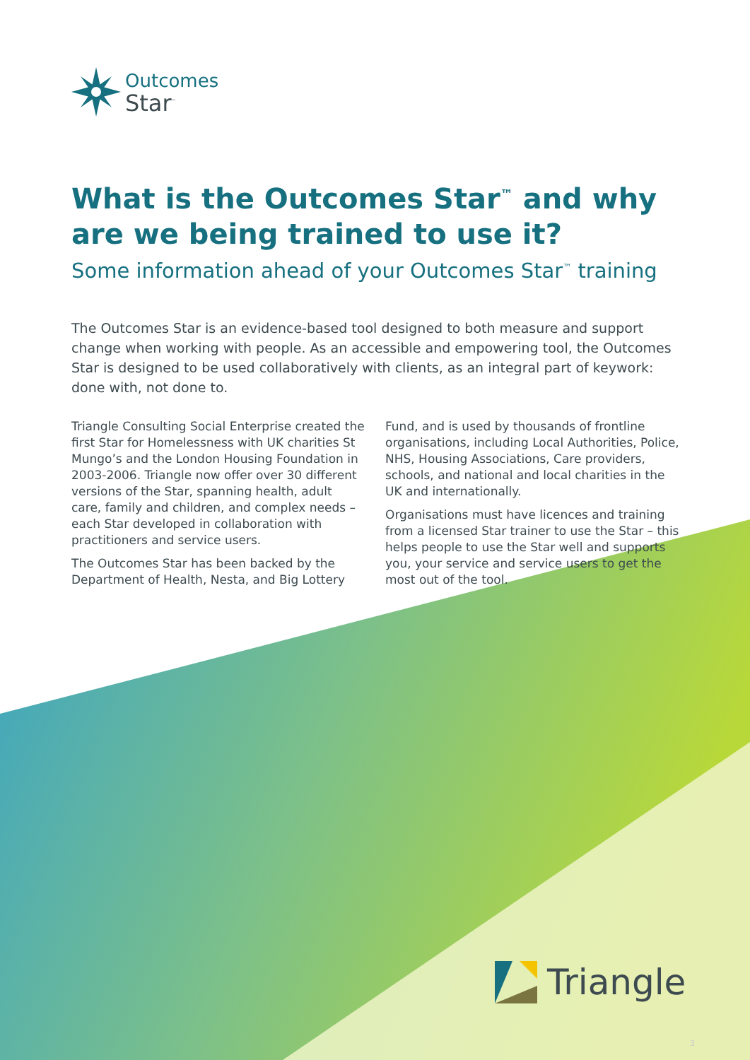Outcomes
Star<sup>™</sup>
What is the Outcomes Star<sup>™</sup> and why are we being trained to use it?
Some information ahead of your Outcomes Star<sup>™</sup> training
The Outcomes Star is an evidence-based tool designed to both measure and support change when working with people. As an accessible and empowering tool, the Outcomes Star is designed to be used collaboratively with clients, as an integral part of keywork: done with, not done to.
Triangle Consulting Social Enterprise created the first Star for Homelessness with UK charities St Mungo’s and the London Housing Foundation in 2003-2006. Triangle now offer over 30 different versions of the Star, spanning health, adult care, family and children, and complex needs – each Star developed in collaboration with practitioners and service users.
The Outcomes Star has been backed by the Department of Health, Nesta, and Big Lottery Fund, and is used by thousands of frontline organisations, including Local Authorities, Police, NHS, Housing Associations, Care providers, schools, and national and local charities in the UK and internationally.
Organisations must have licences and training from a licensed Star trainer to use the Star – this helps people to use the Star well and supports you, your service and service users to get the most out of the tool.
Triangle
3